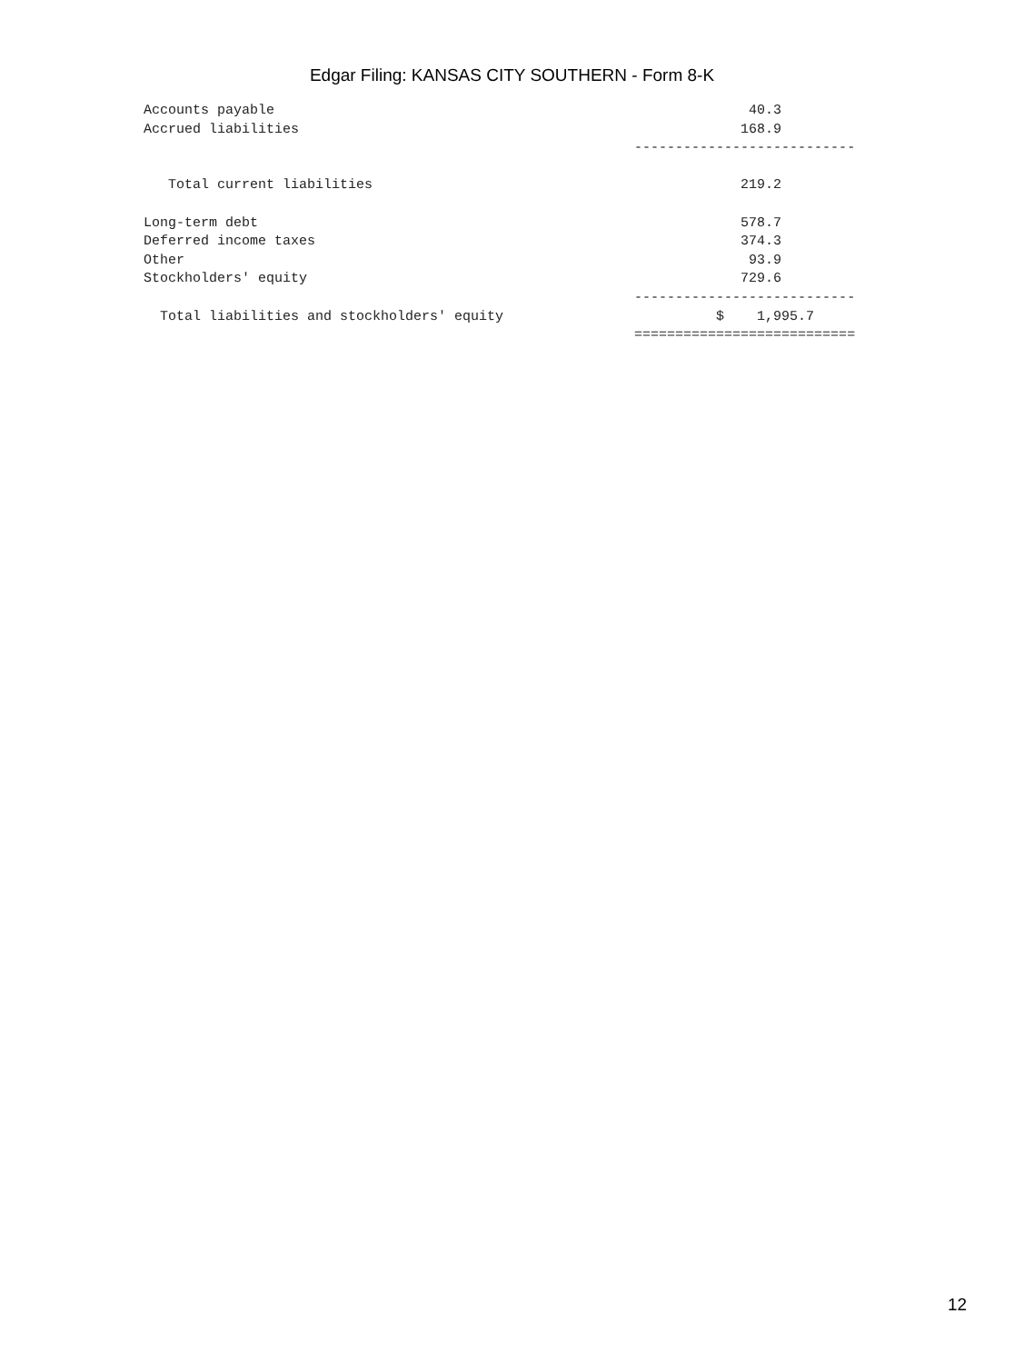Edgar Filing: KANSAS CITY SOUTHERN - Form 8-K
Accounts payable                                                          40.3
Accrued liabilities                                                      168.9
                                                            ---------------------------

   Total current liabilities                                             219.2

Long-term debt                                                           578.7
Deferred income taxes                                                    374.3
Other                                                                     93.9
Stockholders' equity                                                     729.6
                                                            ---------------------------
  Total liabilities and stockholders' equity                          $    1,995.7
                                                            ===========================
12